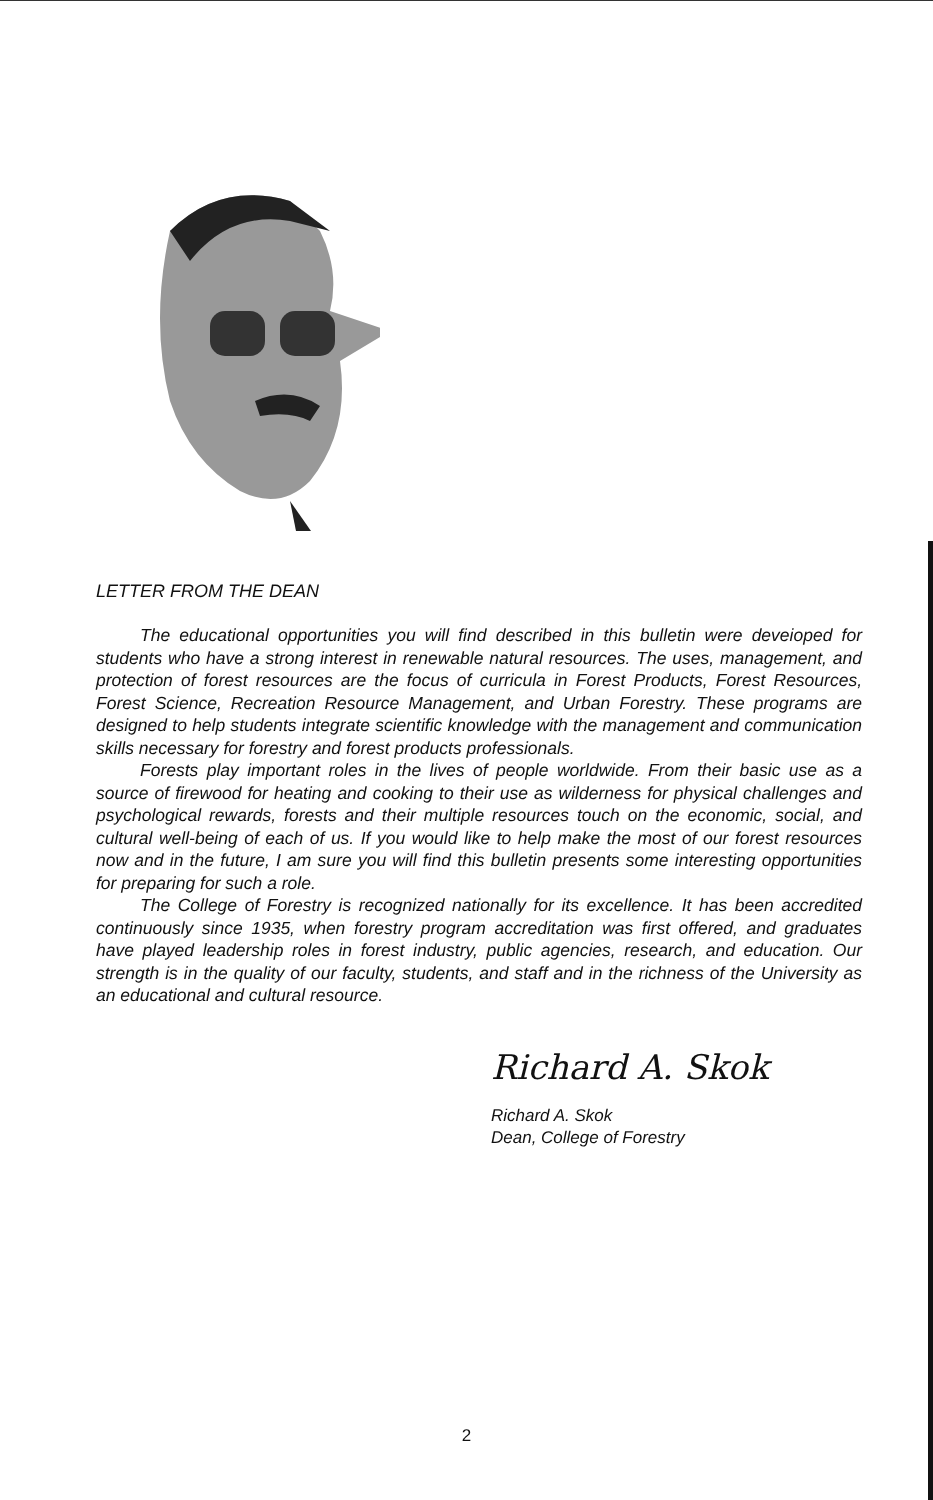LETTER FROM THE DEAN
The educational opportunities you will find described in this bulletin were deveioped for students who have a strong interest in renewable natural resources. The uses, management, and protection of forest resources are the focus of curricula in Forest Products, Forest Resources, Forest Science, Recreation Resource Management, and Urban Forestry. These programs are designed to help students integrate scientific knowledge with the management and communication skills necessary for forestry and forest products professionals.
Forests play important roles in the lives of people worldwide. From their basic use as a source of firewood for heating and cooking to their use as wilderness for physical challenges and psychological rewards, forests and their multiple resources touch on the economic, social, and cultural well-being of each of us. If you would like to help make the most of our forest resources now and in the future, I am sure you will find this bulletin presents some interesting opportunities for preparing for such a role.
The College of Forestry is recognized nationally for its excellence. It has been accredited continuously since 1935, when forestry program accreditation was first offered, and graduates have played leadership roles in forest industry, public agencies, research, and education. Our strength is in the quality of our faculty, students, and staff and in the richness of the University as an educational and cultural resource.
Richard A. Skok
Richard A. Skok
Dean, College of Forestry
2